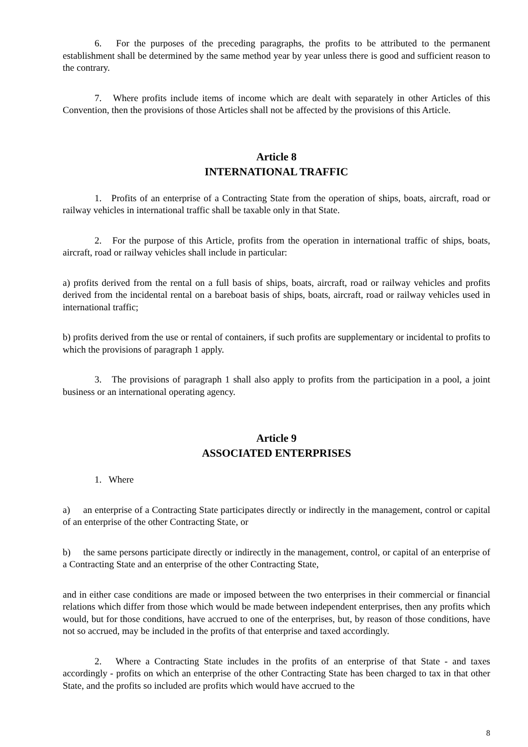6. For the purposes of the preceding paragraphs, the profits to be attributed to the permanent establishment shall be determined by the same method year by year unless there is good and sufficient reason to the contrary.
7. Where profits include items of income which are dealt with separately in other Articles of this Convention, then the provisions of those Articles shall not be affected by the provisions of this Article.
Article 8
INTERNATIONAL TRAFFIC
1. Profits of an enterprise of a Contracting State from the operation of ships, boats, aircraft, road or railway vehicles in international traffic shall be taxable only in that State.
2. For the purpose of this Article, profits from the operation in international traffic of ships, boats, aircraft, road or railway vehicles shall include in particular:
a) profits derived from the rental on a full basis of ships, boats, aircraft, road or railway vehicles and profits derived from the incidental rental on a bareboat basis of ships, boats, aircraft, road or railway vehicles used in international traffic;
b) profits derived from the use or rental of containers, if such profits are supplementary or incidental to profits to which the provisions of paragraph 1 apply.
3. The provisions of paragraph 1 shall also apply to profits from the participation in a pool, a joint business or an international operating agency.
Article 9
ASSOCIATED ENTERPRISES
1. Where
a) an enterprise of a Contracting State participates directly or indirectly in the management, control or capital of an enterprise of the other Contracting State, or
b) the same persons participate directly or indirectly in the management, control, or capital of an enterprise of a Contracting State and an enterprise of the other Contracting State,
and in either case conditions are made or imposed between the two enterprises in their commercial or financial relations which differ from those which would be made between independent enterprises, then any profits which would, but for those conditions, have accrued to one of the enterprises, but, by reason of those conditions, have not so accrued, may be included in the profits of that enterprise and taxed accordingly.
2. Where a Contracting State includes in the profits of an enterprise of that State - and taxes accordingly - profits on which an enterprise of the other Contracting State has been charged to tax in that other State, and the profits so included are profits which would have accrued to the
8